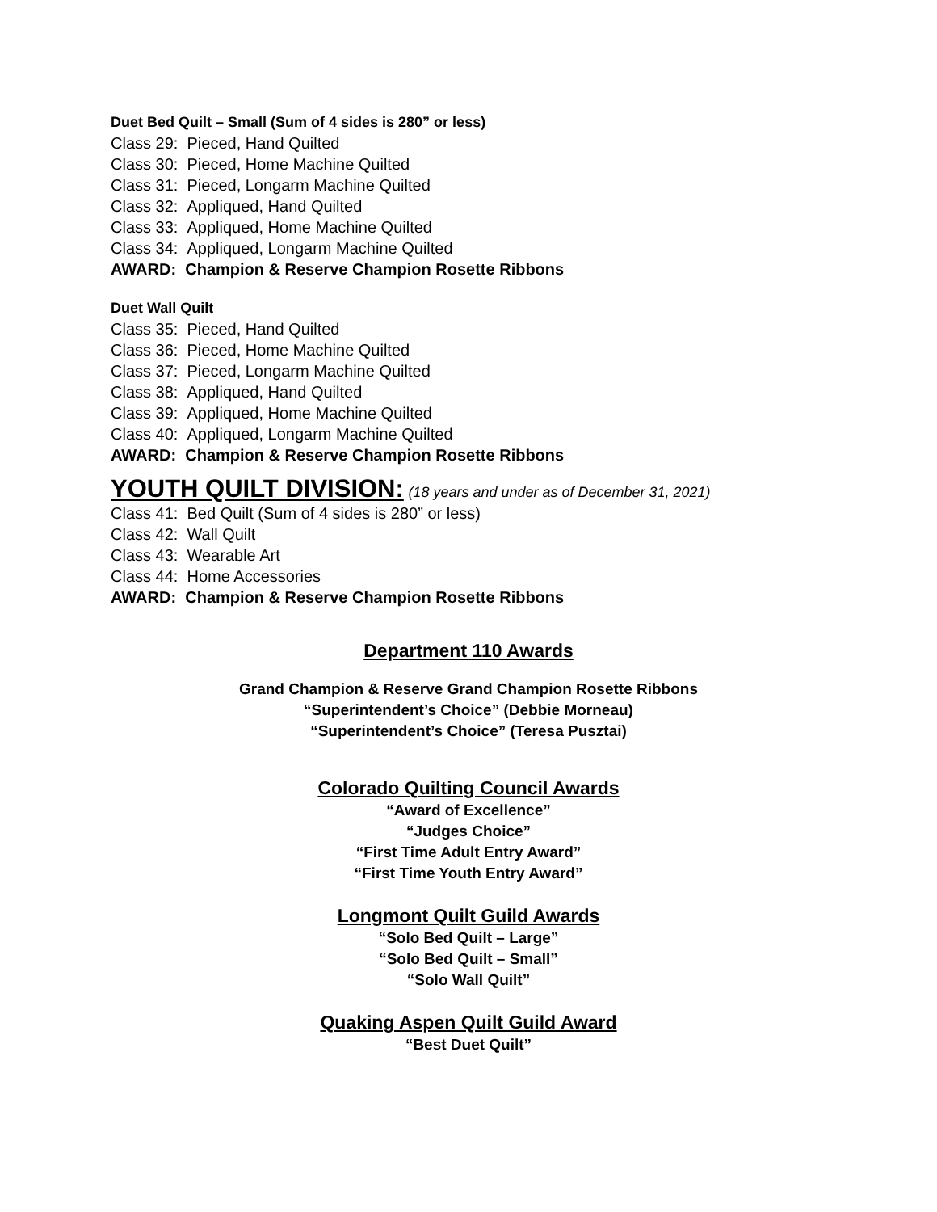Duet Bed Quilt – Small (Sum of 4 sides is 280” or less)
Class 29: Pieced, Hand Quilted
Class 30: Pieced, Home Machine Quilted
Class 31: Pieced, Longarm Machine Quilted
Class 32: Appliqued, Hand Quilted
Class 33: Appliqued, Home Machine Quilted
Class 34: Appliqued, Longarm Machine Quilted
AWARD: Champion & Reserve Champion Rosette Ribbons
Duet Wall Quilt
Class 35: Pieced, Hand Quilted
Class 36: Pieced, Home Machine Quilted
Class 37: Pieced, Longarm Machine Quilted
Class 38: Appliqued, Hand Quilted
Class 39: Appliqued, Home Machine Quilted
Class 40: Appliqued, Longarm Machine Quilted
AWARD: Champion & Reserve Champion Rosette Ribbons
YOUTH QUILT DIVISION: (18 years and under as of December 31, 2021)
Class 41: Bed Quilt (Sum of 4 sides is 280” or less)
Class 42: Wall Quilt
Class 43: Wearable Art
Class 44: Home Accessories
AWARD: Champion & Reserve Champion Rosette Ribbons
Department 110 Awards
Grand Champion & Reserve Grand Champion Rosette Ribbons
“Superintendent’s Choice” (Debbie Morneau)
“Superintendent’s Choice” (Teresa Pusztai)
Colorado Quilting Council Awards
“Award of Excellence”
“Judges Choice”
“First Time Adult Entry Award”
“First Time Youth Entry Award”
Longmont Quilt Guild Awards
“Solo Bed Quilt – Large”
“Solo Bed Quilt – Small”
“Solo Wall Quilt”
Quaking Aspen Quilt Guild Award
“Best Duet Quilt”